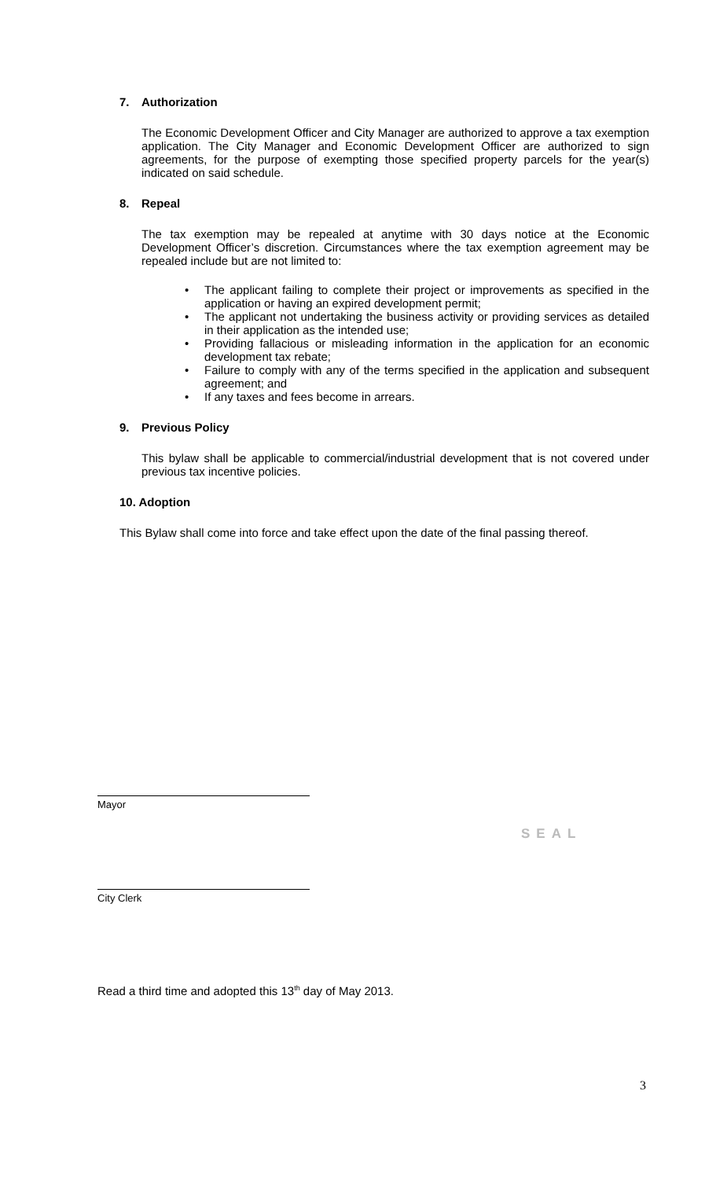7. Authorization
The Economic Development Officer and City Manager are authorized to approve a tax exemption application. The City Manager and Economic Development Officer are authorized to sign agreements, for the purpose of exempting those specified property parcels for the year(s) indicated on said schedule.
8. Repeal
The tax exemption may be repealed at anytime with 30 days notice at the Economic Development Officer’s discretion. Circumstances where the tax exemption agreement may be repealed include but are not limited to:
• The applicant failing to complete their project or improvements as specified in the application or having an expired development permit;
• The applicant not undertaking the business activity or providing services as detailed in their application as the intended use;
• Providing fallacious or misleading information in the application for an economic development tax rebate;
• Failure to comply with any of the terms specified in the application and subsequent agreement; and
• If any taxes and fees become in arrears.
9. Previous Policy
This bylaw shall be applicable to commercial/industrial development that is not covered under previous tax incentive policies.
10. Adoption
This Bylaw shall come into force and take effect upon the date of the final passing thereof.
Mayor
SEAL
City Clerk
Read a third time and adopted this 13<sup>th</sup> day of May 2013.
3